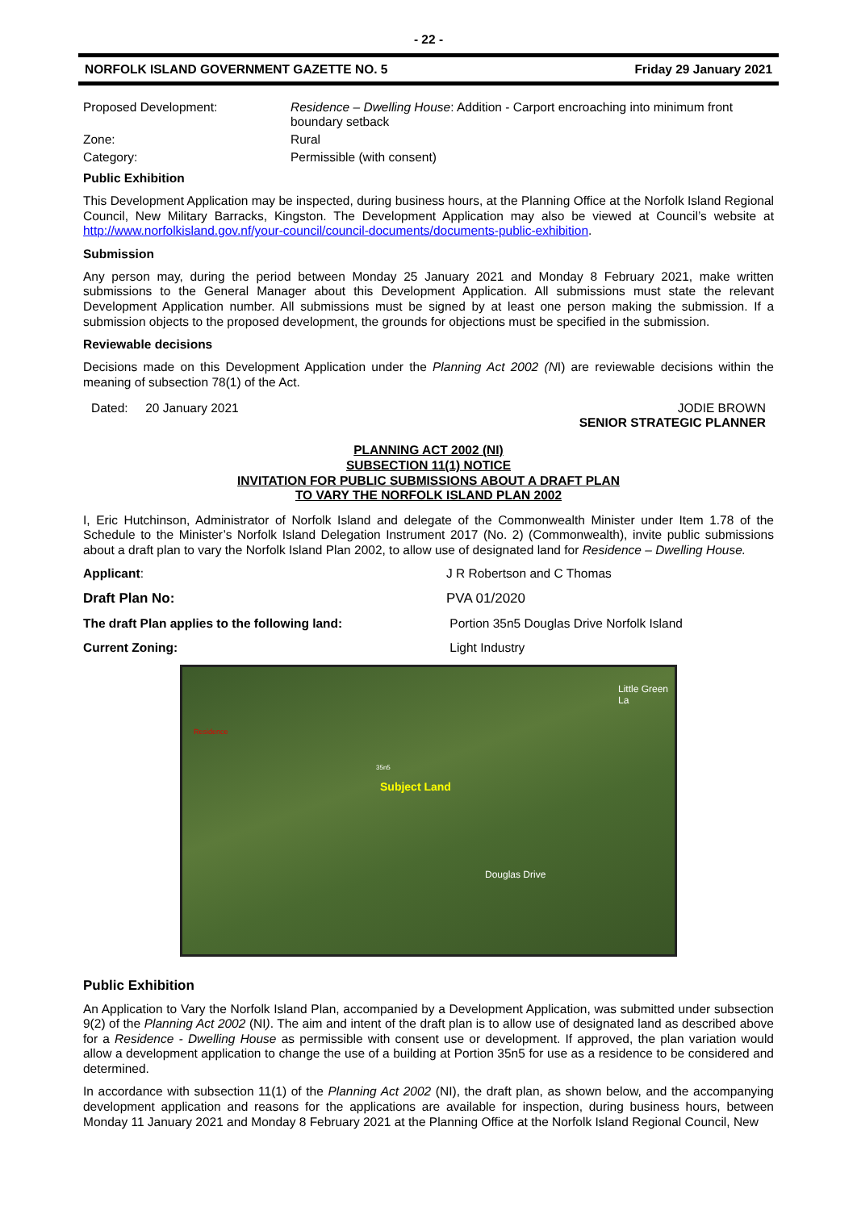- 22 -
NORFOLK ISLAND GOVERNMENT GAZETTE NO. 5 Friday 29 January 2021
Proposed Development: Residence – Dwelling House: Addition - Carport encroaching into minimum front boundary setback
Zone: Rural
Category: Permissible (with consent)
Public Exhibition
This Development Application may be inspected, during business hours, at the Planning Office at the Norfolk Island Regional Council, New Military Barracks, Kingston. The Development Application may also be viewed at Council’s website at http://www.norfolkisland.gov.nf/your-council/council-documents/documents-public-exhibition.
Submission
Any person may, during the period between Monday 25 January 2021 and Monday 8 February 2021, make written submissions to the General Manager about this Development Application. All submissions must state the relevant Development Application number. All submissions must be signed by at least one person making the submission. If a submission objects to the proposed development, the grounds for objections must be specified in the submission.
Reviewable decisions
Decisions made on this Development Application under the Planning Act 2002 (NI) are reviewable decisions within the meaning of subsection 78(1) of the Act.
Dated: 20 January 2021 JODIE BROWN
SENIOR STRATEGIC PLANNER
PLANNING ACT 2002 (NI)
SUBSECTION 11(1) NOTICE
INVITATION FOR PUBLIC SUBMISSIONS ABOUT A DRAFT PLAN
TO VARY THE NORFOLK ISLAND PLAN 2002
I, Eric Hutchinson, Administrator of Norfolk Island and delegate of the Commonwealth Minister under Item 1.78 of the Schedule to the Minister’s Norfolk Island Delegation Instrument 2017 (No. 2) (Commonwealth), invite public submissions about a draft plan to vary the Norfolk Island Plan 2002, to allow use of designated land for Residence – Dwelling House.
Applicant: J R Robertson and C Thomas
Draft Plan No: PVA 01/2020
The draft Plan applies to the following land: Portion 35n5 Douglas Drive Norfolk Island
Current Zoning: Light Industry
Subject Land
Douglas Drive
Little Green La
35n5
Residence
Public Exhibition
An Application to Vary the Norfolk Island Plan, accompanied by a Development Application, was submitted under subsection 9(2) of the Planning Act 2002 (NI). The aim and intent of the draft plan is to allow use of designated land as described above for a Residence - Dwelling House as permissible with consent use or development. If approved, the plan variation would allow a development application to change the use of a building at Portion 35n5 for use as a residence to be considered and determined.
In accordance with subsection 11(1) of the Planning Act 2002 (NI), the draft plan, as shown below, and the accompanying development application and reasons for the applications are available for inspection, during business hours, between Monday 11 January 2021 and Monday 8 February 2021 at the Planning Office at the Norfolk Island Regional Council, New